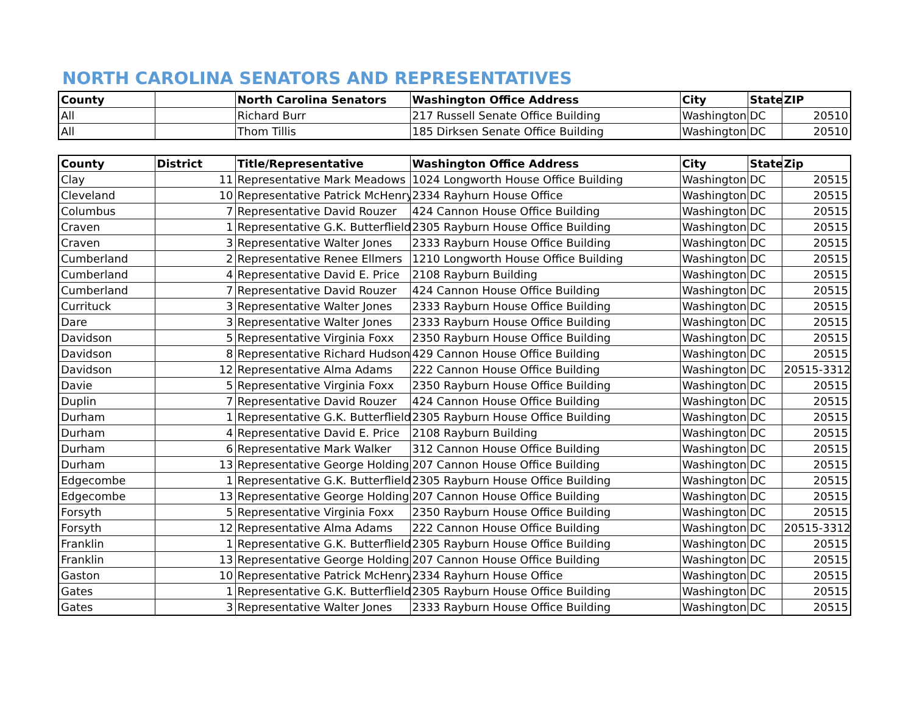NORTH CAROLINA SENATORS AND REPRESENTATIVES
| County | | North Carolina Senators | Washington Office Address | City | State | ZIP |
| --- | --- | --- | --- | --- | --- | --- |
| All | | Richard Burr | 217 Russell Senate Office Building | Washington | DC | 20510 |
| All | | Thom Tillis | 185 Dirksen Senate Office Building | Washington | DC | 20510 |
| County | District | Title/Representative | Washington Office Address | City | State | Zip |
| --- | --- | --- | --- | --- | --- | --- |
| Clay | 11 | Representative Mark Meadows | 1024 Longworth House Office Building | Washington | DC | 20515 |
| Cleveland | 10 | Representative Patrick McHenry | 2334 Rayhurn House Office | Washington | DC | 20515 |
| Columbus | 7 | Representative David Rouzer | 424 Cannon House Office Building | Washington | DC | 20515 |
| Craven | 1 | Representative G.K. Butterflield | 2305 Rayburn House Office Building | Washington | DC | 20515 |
| Craven | 3 | Representative Walter Jones | 2333 Rayburn House Office Building | Washington | DC | 20515 |
| Cumberland | 2 | Representative Renee Ellmers | 1210 Longworth House Office Building | Washington | DC | 20515 |
| Cumberland | 4 | Representative David E. Price | 2108 Rayburn Building | Washington | DC | 20515 |
| Cumberland | 7 | Representative David Rouzer | 424 Cannon House Office Building | Washington | DC | 20515 |
| Currituck | 3 | Representative Walter Jones | 2333 Rayburn House Office Building | Washington | DC | 20515 |
| Dare | 3 | Representative Walter Jones | 2333 Rayburn House Office Building | Washington | DC | 20515 |
| Davidson | 5 | Representative Virginia Foxx | 2350 Rayburn House Office Building | Washington | DC | 20515 |
| Davidson | 8 | Representative Richard Hudson | 429 Cannon House Office Building | Washington | DC | 20515 |
| Davidson | 12 | Representative Alma Adams | 222 Cannon House Office Building | Washington | DC | 20515-3312 |
| Davie | 5 | Representative Virginia Foxx | 2350 Rayburn House Office Building | Washington | DC | 20515 |
| Duplin | 7 | Representative David Rouzer | 424 Cannon House Office Building | Washington | DC | 20515 |
| Durham | 1 | Representative G.K. Butterflield | 2305 Rayburn House Office Building | Washington | DC | 20515 |
| Durham | 4 | Representative David E. Price | 2108 Rayburn Building | Washington | DC | 20515 |
| Durham | 6 | Representative Mark Walker | 312 Cannon House Office Building | Washington | DC | 20515 |
| Durham | 13 | Representative George Holding | 207 Cannon House Office Building | Washington | DC | 20515 |
| Edgecombe | 1 | Representative G.K. Butterflield | 2305 Rayburn House Office Building | Washington | DC | 20515 |
| Edgecombe | 13 | Representative George Holding | 207 Cannon House Office Building | Washington | DC | 20515 |
| Forsyth | 5 | Representative Virginia Foxx | 2350 Rayburn House Office Building | Washington | DC | 20515 |
| Forsyth | 12 | Representative Alma Adams | 222 Cannon House Office Building | Washington | DC | 20515-3312 |
| Franklin | 1 | Representative G.K. Butterflield | 2305 Rayburn House Office Building | Washington | DC | 20515 |
| Franklin | 13 | Representative George Holding | 207 Cannon House Office Building | Washington | DC | 20515 |
| Gaston | 10 | Representative Patrick McHenry | 2334 Rayhurn House Office | Washington | DC | 20515 |
| Gates | 1 | Representative G.K. Butterflield | 2305 Rayburn House Office Building | Washington | DC | 20515 |
| Gates | 3 | Representative Walter Jones | 2333 Rayburn House Office Building | Washington | DC | 20515 |